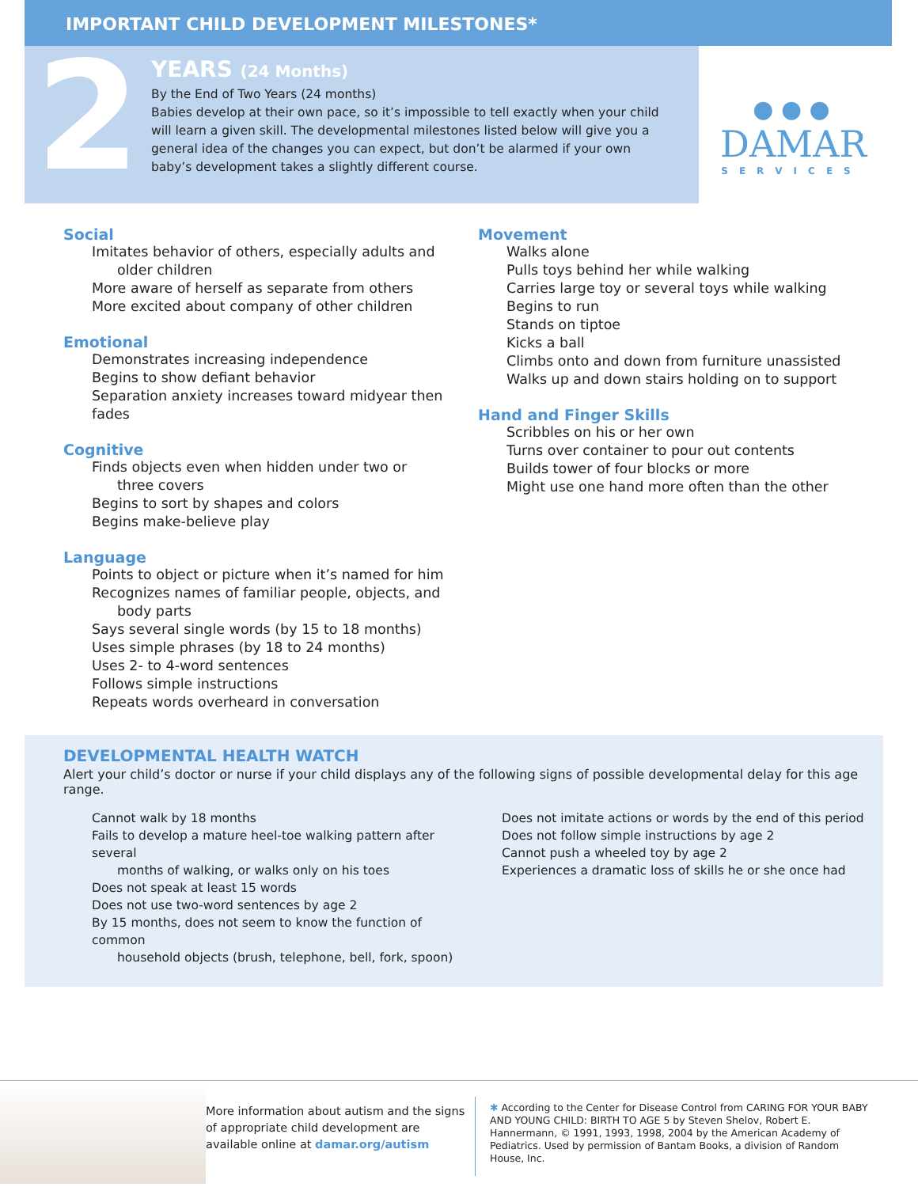IMPORTANT CHILD DEVELOPMENT MILESTONES*
2
YEARS (24 Months)
By the End of Two Years (24 months)
Babies develop at their own pace, so it’s impossible to tell exactly when your child will learn a given skill. The developmental milestones listed below will give you a general idea of the changes you can expect, but don’t be alarmed if your own baby’s development takes a slightly different course.
● ● ●
DAMAR
SERVICES
Social
Imitates behavior of others, especially adults and
older children
More aware of herself as separate from others
More excited about company of other children
Emotional
Demonstrates increasing independence
Begins to show defiant behavior
Separation anxiety increases toward midyear then fades
Cognitive
Finds objects even when hidden under two or
three covers
Begins to sort by shapes and colors
Begins make-believe play
Language
Points to object or picture when it’s named for him
Recognizes names of familiar people, objects, and
body parts
Says several single words (by 15 to 18 months)
Uses simple phrases (by 18 to 24 months)
Uses 2- to 4-word sentences
Follows simple instructions
Repeats words overheard in conversation
Movement
Walks alone
Pulls toys behind her while walking
Carries large toy or several toys while walking
Begins to run
Stands on tiptoe
Kicks a ball
Climbs onto and down from furniture unassisted
Walks up and down stairs holding on to support
Hand and Finger Skills
Scribbles on his or her own
Turns over container to pour out contents
Builds tower of four blocks or more
Might use one hand more often than the other
DEVELOPMENTAL HEALTH WATCH
Alert your child’s doctor or nurse if your child displays any of the following signs of possible developmental delay for this age range.
Cannot walk by 18 months
Fails to develop a mature heel-toe walking pattern after several
months of walking, or walks only on his toes
Does not speak at least 15 words
Does not use two-word sentences by age 2
By 15 months, does not seem to know the function of common
household objects (brush, telephone, bell, fork, spoon)
Does not imitate actions or words by the end of this period
Does not follow simple instructions by age 2
Cannot push a wheeled toy by age 2
Experiences a dramatic loss of skills he or she once had
More information about autism and the signs of appropriate child development are available online at damar.org/autism
✱ According to the Center for Disease Control from CARING FOR YOUR BABY AND YOUNG CHILD: BIRTH TO AGE 5 by Steven Shelov, Robert E. Hannermann, © 1991, 1993, 1998, 2004 by the American Academy of Pediatrics. Used by permission of Bantam Books, a division of Random House, Inc.